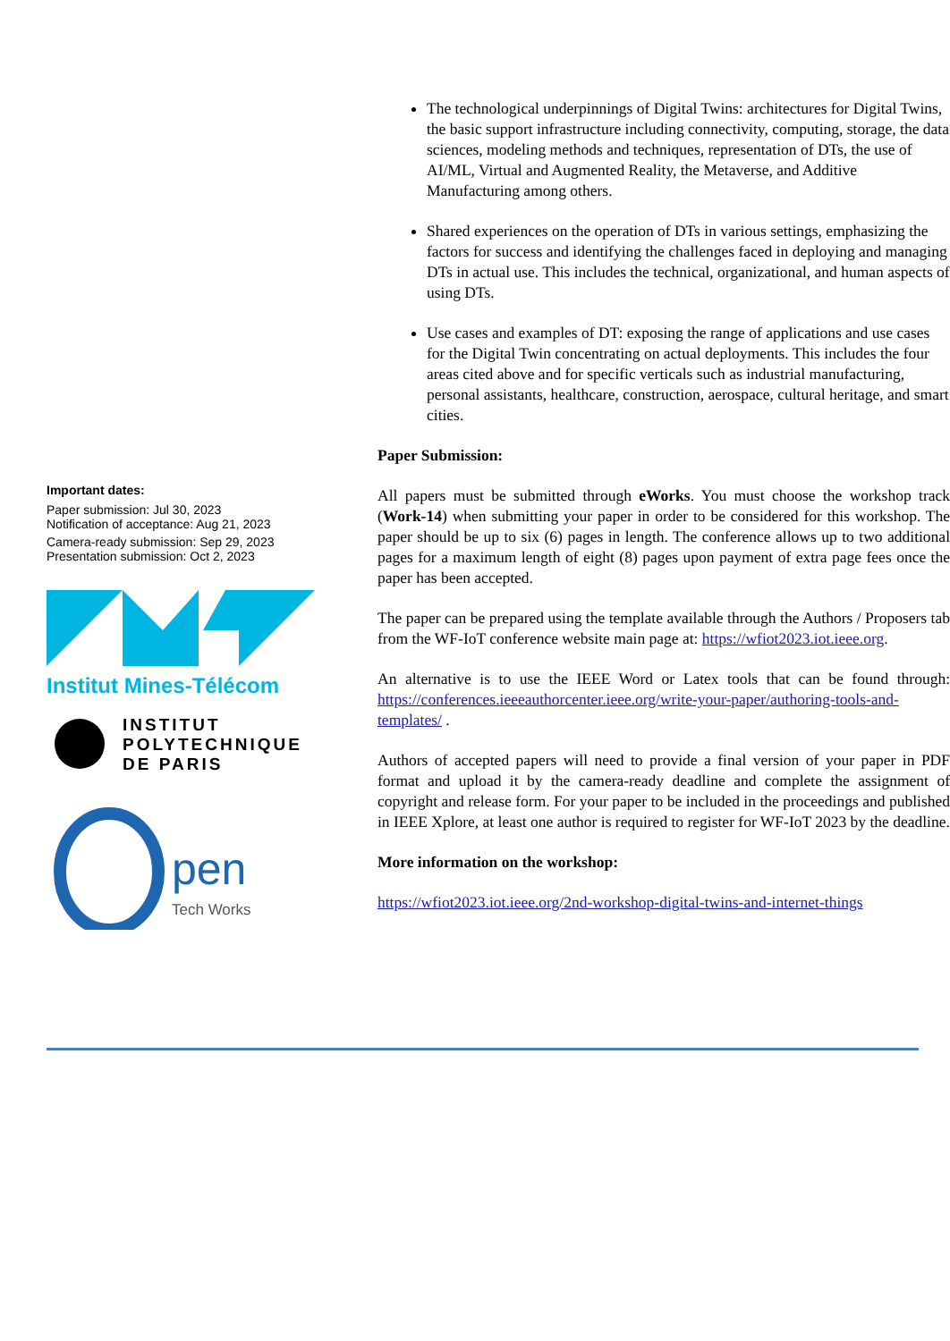Important dates:
Paper submission: Jul 30, 2023
Notification of acceptance: Aug 21, 2023
Camera-ready submission: Sep 29, 2023
Presentation submission: Oct 2, 2023
Institut Mines-Télécom
INSTITUT
POLYTECHNIQUE
DE PARIS
pen
Tech Works
The technological underpinnings of Digital Twins: architectures for Digital Twins, the basic support infrastructure including connectivity, computing, storage, the data sciences, modeling methods and techniques, representation of DTs, the use of AI/ML, Virtual and Augmented Reality, the Metaverse, and Additive Manufacturing among others.
Shared experiences on the operation of DTs in various settings, emphasizing the factors for success and identifying the challenges faced in deploying and managing DTs in actual use. This includes the technical, organizational, and human aspects of using DTs.
Use cases and examples of DT: exposing the range of applications and use cases for the Digital Twin concentrating on actual deployments. This includes the four areas cited above and for specific verticals such as industrial manufacturing, personal assistants, healthcare, construction, aerospace, cultural heritage, and smart cities.
Paper Submission:
All papers must be submitted through eWorks. You must choose the workshop track (Work-14) when submitting your paper in order to be considered for this workshop. The paper should be up to six (6) pages in length. The conference allows up to two additional pages for a maximum length of eight (8) pages upon payment of extra page fees once the paper has been accepted.
The paper can be prepared using the template available through the Authors / Proposers tab from the WF-IoT conference website main page at: https://wfiot2023.iot.ieee.org.
An alternative is to use the IEEE Word or Latex tools that can be found through: https://conferences.ieeeauthorcenter.ieee.org/write-your-paper/authoring-tools-and-templates/ .
Authors of accepted papers will need to provide a final version of your paper in PDF format and upload it by the camera-ready deadline and complete the assignment of copyright and release form. For your paper to be included in the proceedings and published in IEEE Xplore, at least one author is required to register for WF-IoT 2023 by the deadline.
More information on the workshop:
https://wfiot2023.iot.ieee.org/2nd-workshop-digital-twins-and-internet-things